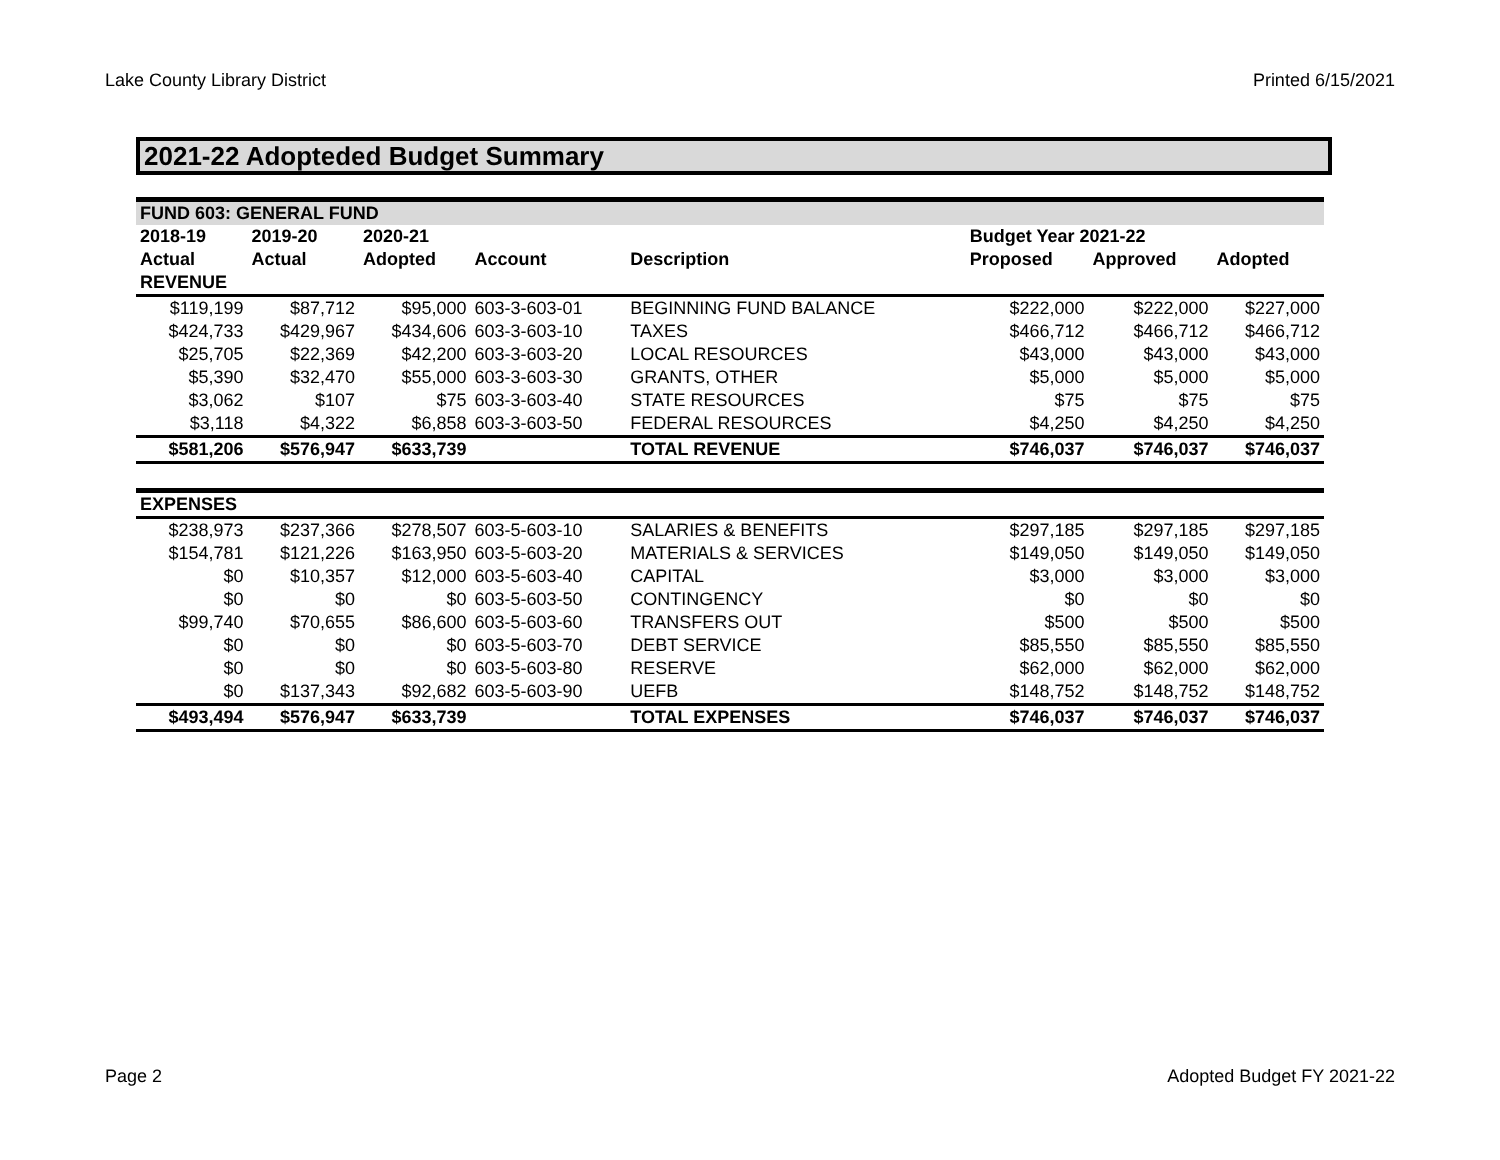Lake County Library District Printed 6/15/2021
2021-22 Adopteded Budget Summary
| FUND 603: GENERAL FUND | | | | | | | |
| 2018-19 | 2019-20 | 2020-21 | | | Budget Year 2021-22 | | |
| Actual | Actual | Adopted | Account | Description | Proposed | Approved | Adopted |
| REVENUE | | | | | | | |
| $119,199 | $87,712 | $95,000 | 603-3-603-01 | BEGINNING FUND BALANCE | $222,000 | $222,000 | $227,000 |
| $424,733 | $429,967 | $434,606 | 603-3-603-10 | TAXES | $466,712 | $466,712 | $466,712 |
| $25,705 | $22,369 | $42,200 | 603-3-603-20 | LOCAL RESOURCES | $43,000 | $43,000 | $43,000 |
| $5,390 | $32,470 | $55,000 | 603-3-603-30 | GRANTS, OTHER | $5,000 | $5,000 | $5,000 |
| $3,062 | $107 | $75 | 603-3-603-40 | STATE RESOURCES | $75 | $75 | $75 |
| $3,118 | $4,322 | $6,858 | 603-3-603-50 | FEDERAL RESOURCES | $4,250 | $4,250 | $4,250 |
| $581,206 | $576,947 | $633,739 | | TOTAL REVENUE | $746,037 | $746,037 | $746,037 |
| EXPENSES | | | | | | | |
| $238,973 | $237,366 | $278,507 | 603-5-603-10 | SALARIES & BENEFITS | $297,185 | $297,185 | $297,185 |
| $154,781 | $121,226 | $163,950 | 603-5-603-20 | MATERIALS & SERVICES | $149,050 | $149,050 | $149,050 |
| $0 | $10,357 | $12,000 | 603-5-603-40 | CAPITAL | $3,000 | $3,000 | $3,000 |
| $0 | $0 | $0 | 603-5-603-50 | CONTINGENCY | $0 | $0 | $0 |
| $99,740 | $70,655 | $86,600 | 603-5-603-60 | TRANSFERS OUT | $500 | $500 | $500 |
| $0 | $0 | $0 | 603-5-603-70 | DEBT SERVICE | $85,550 | $85,550 | $85,550 |
| $0 | $0 | $0 | 603-5-603-80 | RESERVE | $62,000 | $62,000 | $62,000 |
| $0 | $137,343 | $92,682 | 603-5-603-90 | UEFB | $148,752 | $148,752 | $148,752 |
| $493,494 | $576,947 | $633,739 | | TOTAL EXPENSES | $746,037 | $746,037 | $746,037 |
Page 2 Adopted Budget FY 2021-22